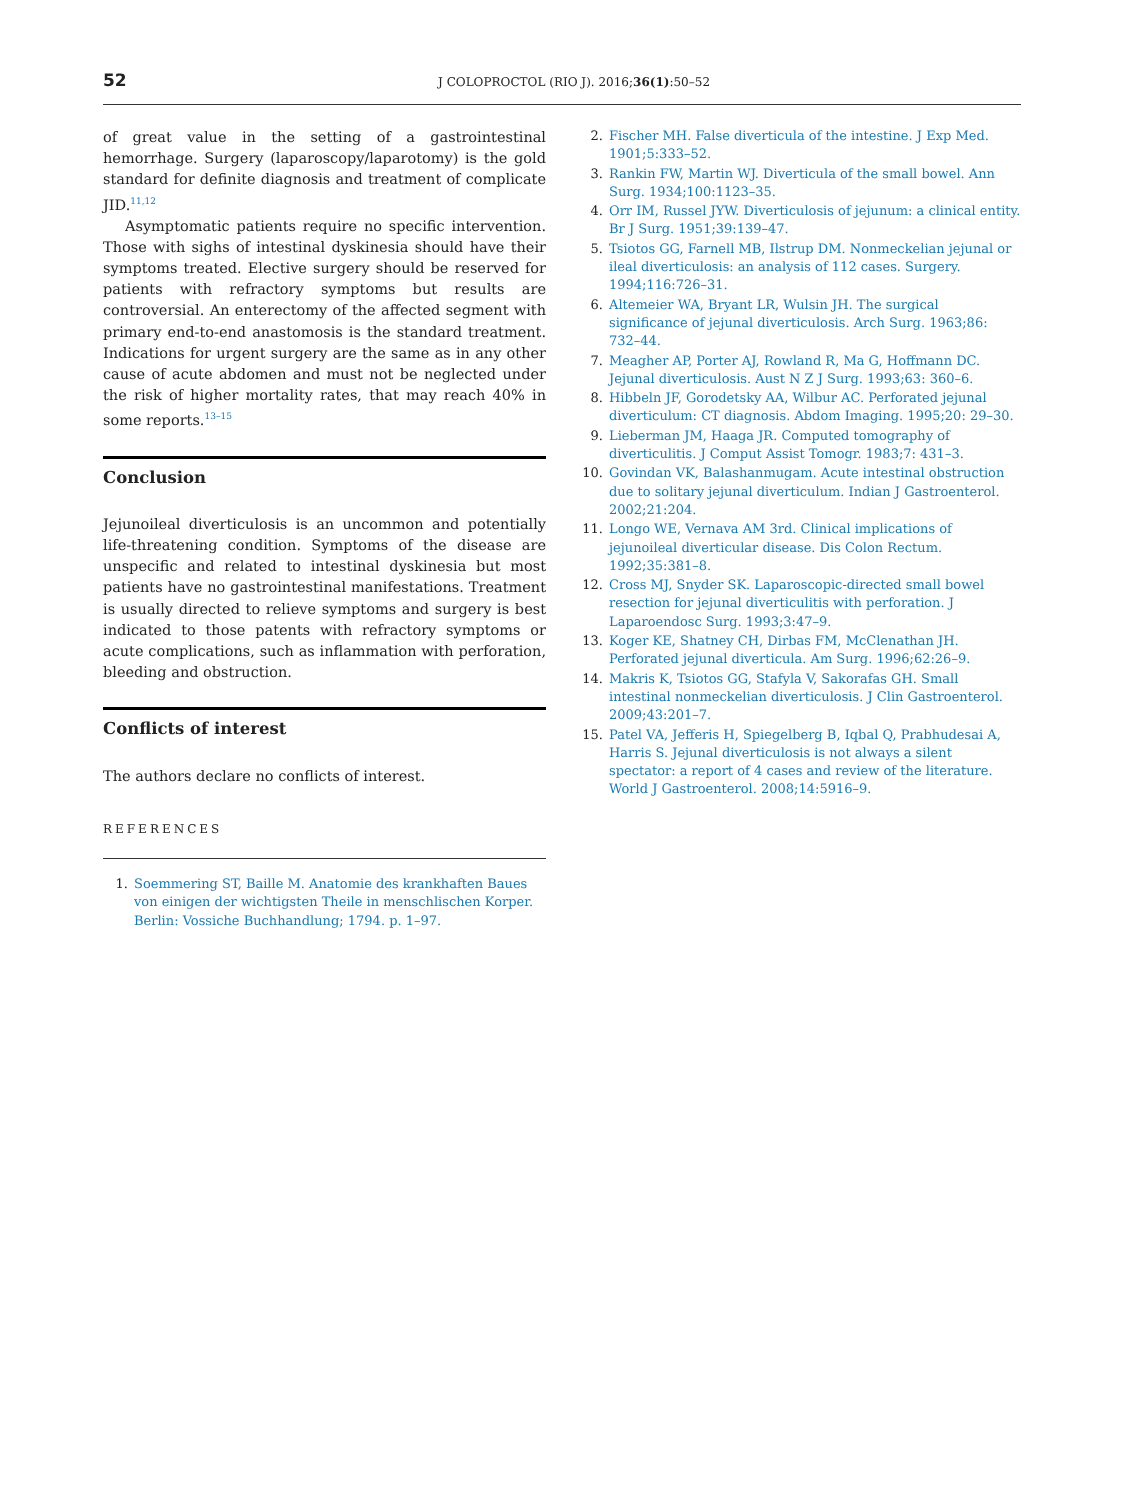52 J COLOPROCTOL (RIO J). 2016;36(1):50–52
of great value in the setting of a gastrointestinal hemorrhage. Surgery (laparoscopy/laparotomy) is the gold standard for definite diagnosis and treatment of complicate JID.<sup>11,12</sup>
Asymptomatic patients require no specific intervention. Those with sighs of intestinal dyskinesia should have their symptoms treated. Elective surgery should be reserved for patients with refractory symptoms but results are controversial. An enterectomy of the affected segment with primary end-to-end anastomosis is the standard treatment. Indications for urgent surgery are the same as in any other cause of acute abdomen and must not be neglected under the risk of higher mortality rates, that may reach 40% in some reports.<sup>13–15</sup>
Conclusion
Jejunoileal diverticulosis is an uncommon and potentially life-threatening condition. Symptoms of the disease are unspecific and related to intestinal dyskinesia but most patients have no gastrointestinal manifestations. Treatment is usually directed to relieve symptoms and surgery is best indicated to those patents with refractory symptoms or acute complications, such as inflammation with perforation, bleeding and obstruction.
Conflicts of interest
The authors declare no conflicts of interest.
REFERENCES
1. Soemmering ST, Baille M. Anatomie des krankhaften Baues von einigen der wichtigsten Theile in menschlischen Korper. Berlin: Vossiche Buchhandlung; 1794. p. 1–97.
2. Fischer MH. False diverticula of the intestine. J Exp Med. 1901;5:333–52.
3. Rankin FW, Martin WJ. Diverticula of the small bowel. Ann Surg. 1934;100:1123–35.
4. Orr IM, Russel JYW. Diverticulosis of jejunum: a clinical entity. Br J Surg. 1951;39:139–47.
5. Tsiotos GG, Farnell MB, Ilstrup DM. Nonmeckelian jejunal or ileal diverticulosis: an analysis of 112 cases. Surgery. 1994;116:726–31.
6. Altemeier WA, Bryant LR, Wulsin JH. The surgical significance of jejunal diverticulosis. Arch Surg. 1963;86: 732–44.
7. Meagher AP, Porter AJ, Rowland R, Ma G, Hoffmann DC. Jejunal diverticulosis. Aust N Z J Surg. 1993;63: 360–6.
8. Hibbeln JF, Gorodetsky AA, Wilbur AC. Perforated jejunal diverticulum: CT diagnosis. Abdom Imaging. 1995;20: 29–30.
9. Lieberman JM, Haaga JR. Computed tomography of diverticulitis. J Comput Assist Tomogr. 1983;7: 431–3.
10. Govindan VK, Balashanmugam. Acute intestinal obstruction due to solitary jejunal diverticulum. Indian J Gastroenterol. 2002;21:204.
11. Longo WE, Vernava AM 3rd. Clinical implications of jejunoileal diverticular disease. Dis Colon Rectum. 1992;35:381–8.
12. Cross MJ, Snyder SK. Laparoscopic-directed small bowel resection for jejunal diverticulitis with perforation. J Laparoendosc Surg. 1993;3:47–9.
13. Koger KE, Shatney CH, Dirbas FM, McClenathan JH. Perforated jejunal diverticula. Am Surg. 1996;62:26–9.
14. Makris K, Tsiotos GG, Stafyla V, Sakorafas GH. Small intestinal nonmeckelian diverticulosis. J Clin Gastroenterol. 2009;43:201–7.
15. Patel VA, Jefferis H, Spiegelberg B, Iqbal Q, Prabhudesai A, Harris S. Jejunal diverticulosis is not always a silent spectator: a report of 4 cases and review of the literature. World J Gastroenterol. 2008;14:5916–9.